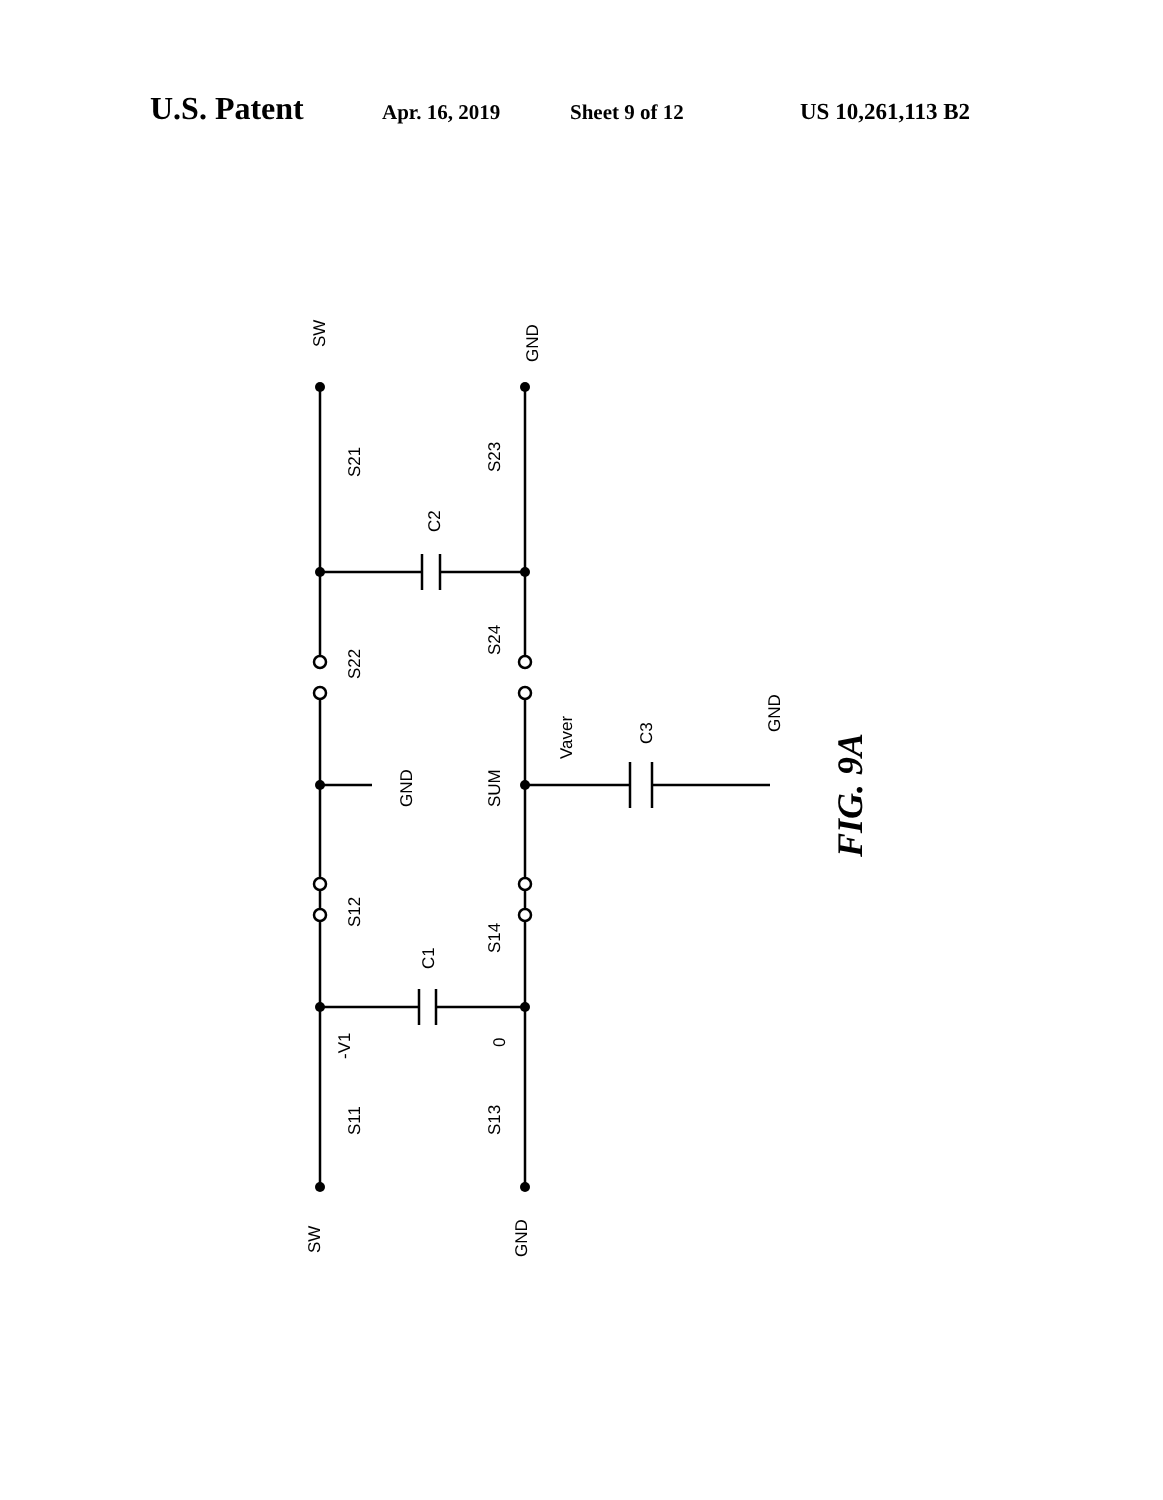U.S. Patent Apr. 16, 2019 Sheet 9 of 12 US 10,261,113 B2
SW
GND
S21
S23
C2
S22
S24
Vaver
C3
GND
GND
SUM
S12
S14
C1
-V1
0
S11
S13
SW
GND
FIG. 9A